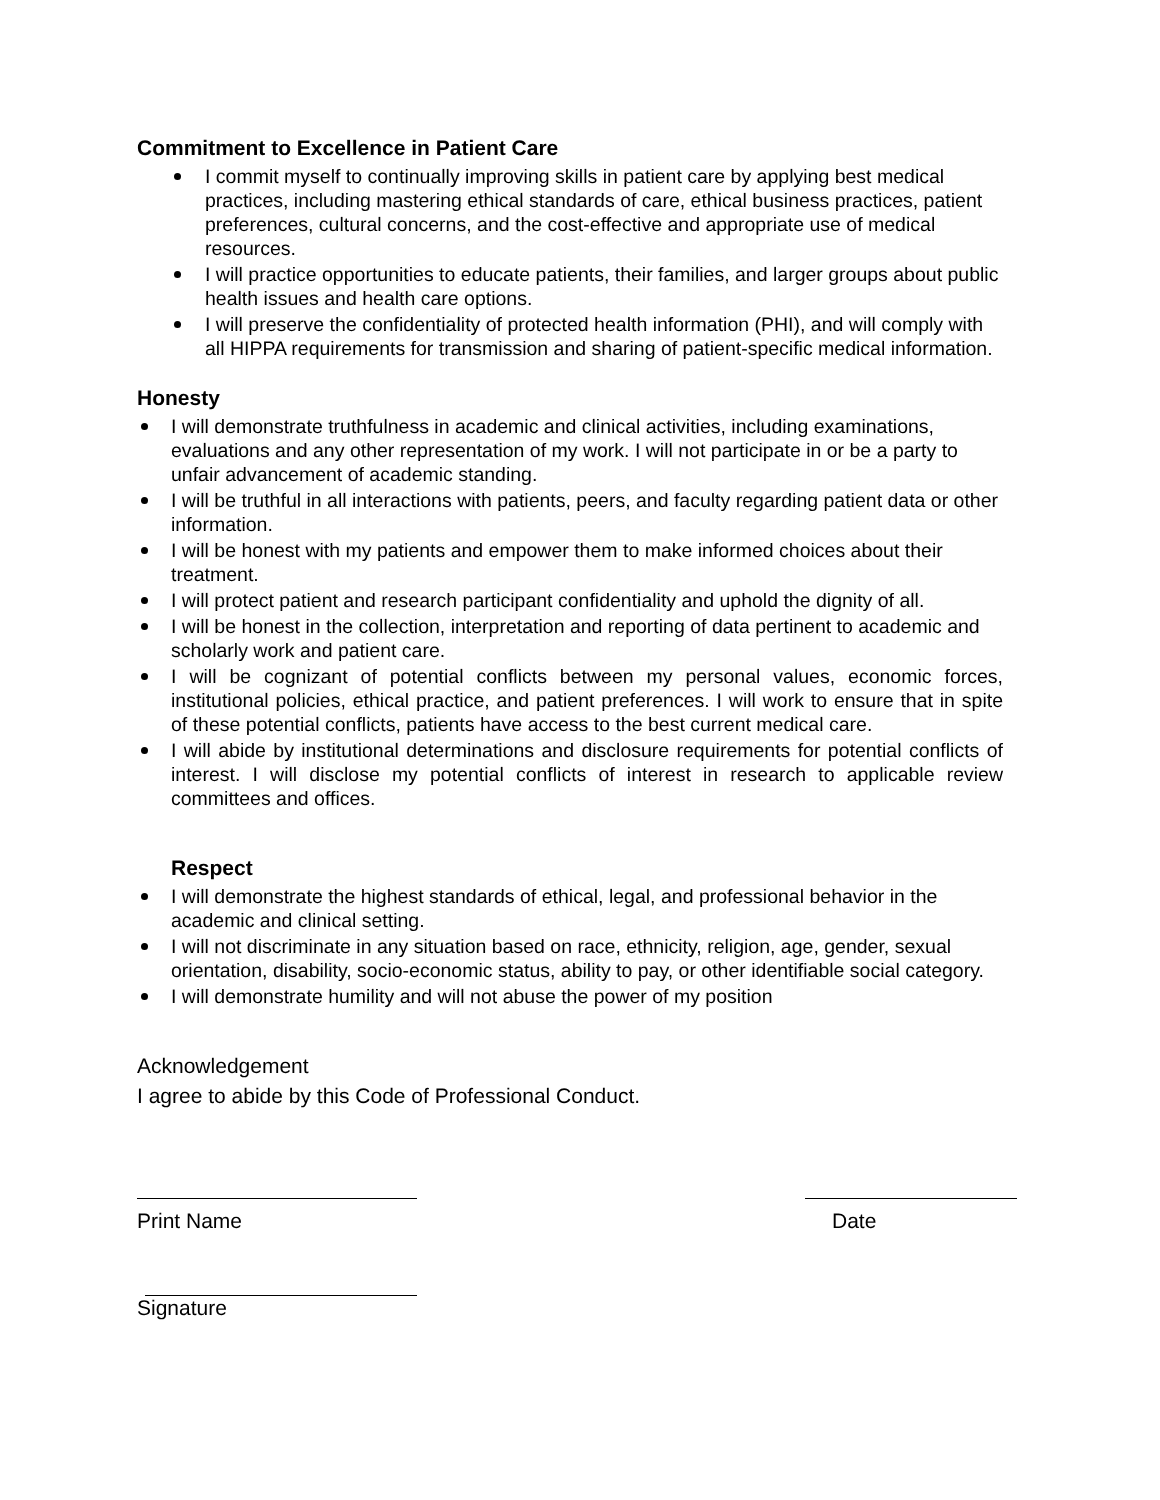Commitment to Excellence in Patient Care
I commit myself to continually improving skills in patient care by applying best medical practices, including mastering ethical standards of care, ethical business practices, patient preferences, cultural concerns, and the cost-effective and appropriate use of medical resources.
I will practice opportunities to educate patients, their families, and larger groups about public health issues and health care options.
I will preserve the confidentiality of protected health information (PHI), and will comply with all HIPPA requirements for transmission and sharing of patient-specific medical information.
Honesty
I will demonstrate truthfulness in academic and clinical activities, including examinations, evaluations and any other representation of my work. I will not participate in or be a party to unfair advancement of academic standing.
I will be truthful in all interactions with patients, peers, and faculty regarding patient data or other information.
I will be honest with my patients and empower them to make informed choices about their treatment.
I will protect patient and research participant confidentiality and uphold the dignity of all.
I will be honest in the collection, interpretation and reporting of data pertinent to academic and scholarly work and patient care.
I will be cognizant of potential conflicts between my personal values, economic forces, institutional policies, ethical practice, and patient preferences. I will work to ensure that in spite of these potential conflicts, patients have access to the best current medical care.
I will abide by institutional determinations and disclosure requirements for potential conflicts of interest. I will disclose my potential conflicts of interest in research to applicable review committees and offices.
Respect
I will demonstrate the highest standards of ethical, legal, and professional behavior in the academic and clinical setting.
I will not discriminate in any situation based on race, ethnicity, religion, age, gender, sexual orientation, disability, socio-economic status, ability to pay, or other identifiable social category.
I will demonstrate humility and will not abuse the power of my position
Acknowledgement
I agree to abide by this Code of Professional Conduct.
Print Name Date
Signature